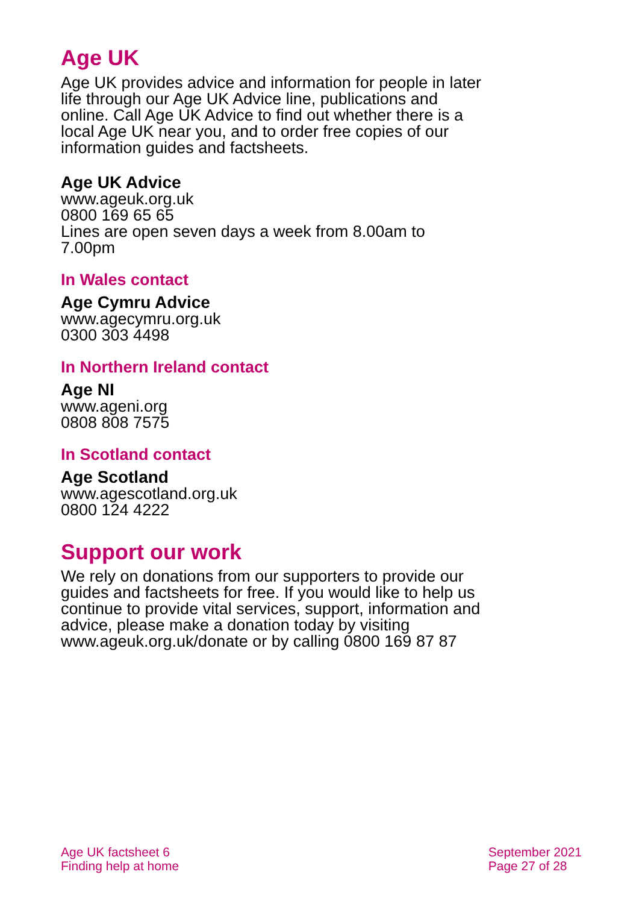Age UK
Age UK provides advice and information for people in later life through our Age UK Advice line, publications and online. Call Age UK Advice to find out whether there is a local Age UK near you, and to order free copies of our information guides and factsheets.
Age UK Advice
www.ageuk.org.uk
0800 169 65 65
Lines are open seven days a week from 8.00am to 7.00pm
In Wales contact
Age Cymru Advice
www.agecymru.org.uk
0300 303 4498
In Northern Ireland contact
Age NI
www.ageni.org
0808 808 7575
In Scotland contact
Age Scotland
www.agescotland.org.uk
0800 124 4222
Support our work
We rely on donations from our supporters to provide our guides and factsheets for free. If you would like to help us continue to provide vital services, support, information and advice, please make a donation today by visiting www.ageuk.org.uk/donate or by calling 0800 169 87 87
Age UK factsheet 6
Finding help at home
September 2021
Page 27 of 28